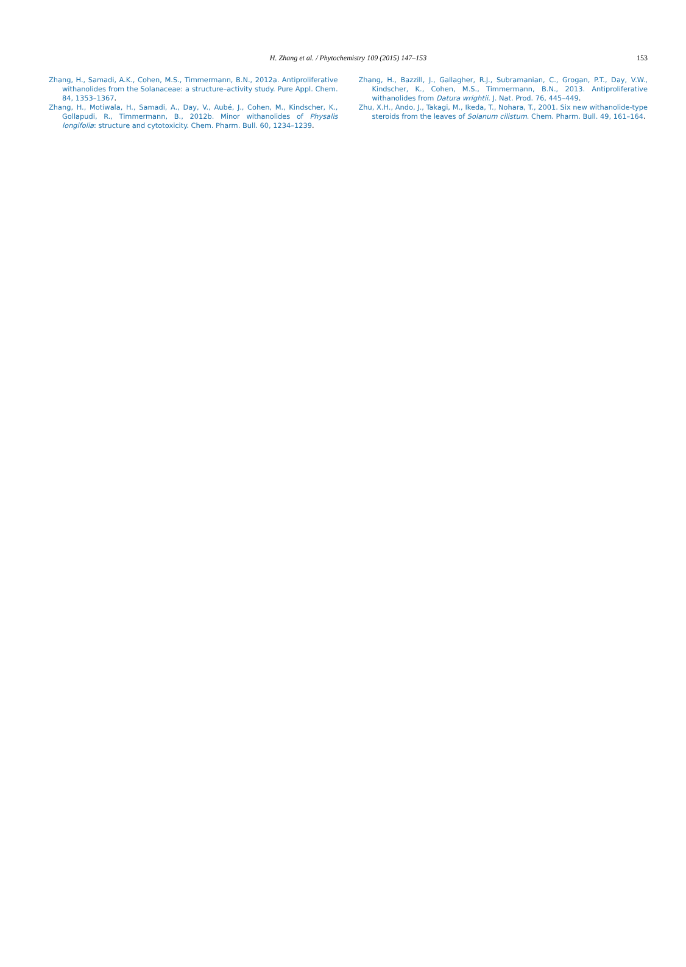H. Zhang et al. / Phytochemistry 109 (2015) 147–153
153
Zhang, H., Samadi, A.K., Cohen, M.S., Timmermann, B.N., 2012a. Antiproliferative withanolides from the Solanaceae: a structure–activity study. Pure Appl. Chem. 84, 1353–1367.
Zhang, H., Motiwala, H., Samadi, A., Day, V., Aubé, J., Cohen, M., Kindscher, K., Gollapudi, R., Timmermann, B., 2012b. Minor withanolides of Physalis longifolia: structure and cytotoxicity. Chem. Pharm. Bull. 60, 1234–1239.
Zhang, H., Bazzill, J., Gallagher, R.J., Subramanian, C., Grogan, P.T., Day, V.W., Kindscher, K., Cohen, M.S., Timmermann, B.N., 2013. Antiproliferative withanolides from Datura wrightii. J. Nat. Prod. 76, 445–449.
Zhu, X.H., Ando, J., Takagi, M., Ikeda, T., Nohara, T., 2001. Six new withanolide-type steroids from the leaves of Solanum cilistum. Chem. Pharm. Bull. 49, 161–164.